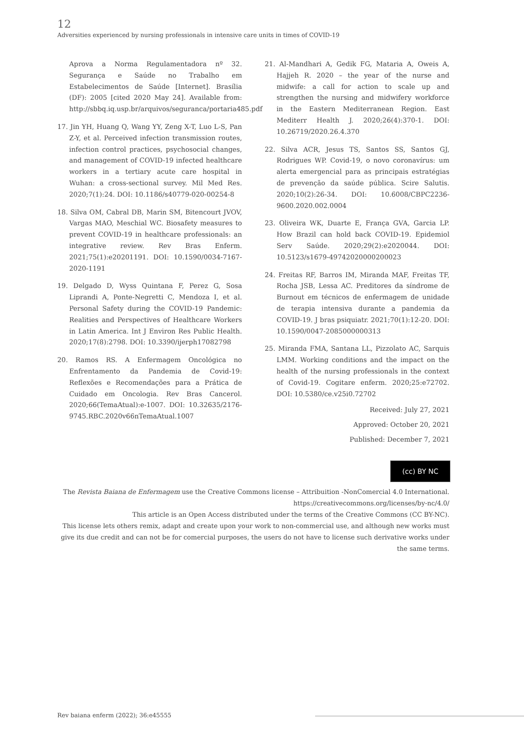12
Adversities experienced by nursing professionals in intensive care units in times of COVID-19
Aprova a Norma Regulamentadora nº 32. Segurança e Saúde no Trabalho em Estabelecimentos de Saúde [Internet]. Brasília (DF): 2005 [cited 2020 May 24]. Available from: http://sbbq.iq.usp.br/arquivos/seguranca/portaria485.pdf
17. Jin YH, Huang Q, Wang YY, Zeng X-T, Luo L-S, Pan Z-Y, et al. Perceived infection transmission routes, infection control practices, psychosocial changes, and management of COVID-19 infected healthcare workers in a tertiary acute care hospital in Wuhan: a cross-sectional survey. Mil Med Res. 2020;7(1):24. DOI: 10.1186/s40779-020-00254-8
18. Silva OM, Cabral DB, Marin SM, Bitencourt JVOV, Vargas MAO, Meschial WC. Biosafety measures to prevent COVID-19 in healthcare professionals: an integrative review. Rev Bras Enferm. 2021;75(1):e20201191. DOI: 10.1590/0034-7167-2020-1191
19. Delgado D, Wyss Quintana F, Perez G, Sosa Liprandi A, Ponte-Negretti C, Mendoza I, et al. Personal Safety during the COVID-19 Pandemic: Realities and Perspectives of Healthcare Workers in Latin America. Int J Environ Res Public Health. 2020;17(8):2798. DOI: 10.3390/ijerph17082798
20. Ramos RS. A Enfermagem Oncológica no Enfrentamento da Pandemia de Covid-19: Reflexões e Recomendações para a Prática de Cuidado em Oncologia. Rev Bras Cancerol. 2020;66(TemaAtual):e-1007. DOI: 10.32635/2176-9745.RBC.2020v66nTemaAtual.1007
21. Al-Mandhari A, Gedik FG, Mataria A, Oweis A, Hajjeh R. 2020 – the year of the nurse and midwife: a call for action to scale up and strengthen the nursing and midwifery workforce in the Eastern Mediterranean Region. East Mediterr Health J. 2020;26(4):370-1. DOI: 10.26719/2020.26.4.370
22. Silva ACR, Jesus TS, Santos SS, Santos GJ, Rodrigues WP. Covid-19, o novo coronavírus: um alerta emergencial para as principais estratégias de prevenção da saúde pública. Scire Salutis. 2020;10(2):26-34. DOI: 10.6008/CBPC2236-9600.2020.002.0004
23. Oliveira WK, Duarte E, França GVA, Garcia LP. How Brazil can hold back COVID-19. Epidemiol Serv Saúde. 2020;29(2):e2020044. DOI: 10.5123/s1679-49742020000200023
24. Freitas RF, Barros IM, Miranda MAF, Freitas TF, Rocha JSB, Lessa AC. Preditores da síndrome de Burnout em técnicos de enfermagem de unidade de terapia intensiva durante a pandemia da COVID-19. J bras psiquiatr. 2021;70(1):12-20. DOI: 10.1590/0047-2085000000313
25. Miranda FMA, Santana LL, Pizzolato AC, Sarquis LMM. Working conditions and the impact on the health of the nursing professionals in the context of Covid-19. Cogitare enferm. 2020;25:e72702. DOI: 10.5380/ce.v25i0.72702
Received: July 27, 2021
Approved: October 20, 2021
Published: December 7, 2021
(cc) BY NC
The Revista Baiana de Enfermagem use the Creative Commons license – Attribuition -NonComercial 4.0 International.
https://creativecommons.org/licenses/by-nc/4.0/
This article is an Open Access distributed under the terms of the Creative Commons (CC BY-NC).
This license lets others remix, adapt and create upon your work to non-commercial use, and although new works must give its due credit and can not be for comercial purposes, the users do not have to license such derivative works under the same terms.
Rev baiana enferm (2022); 36:e45555